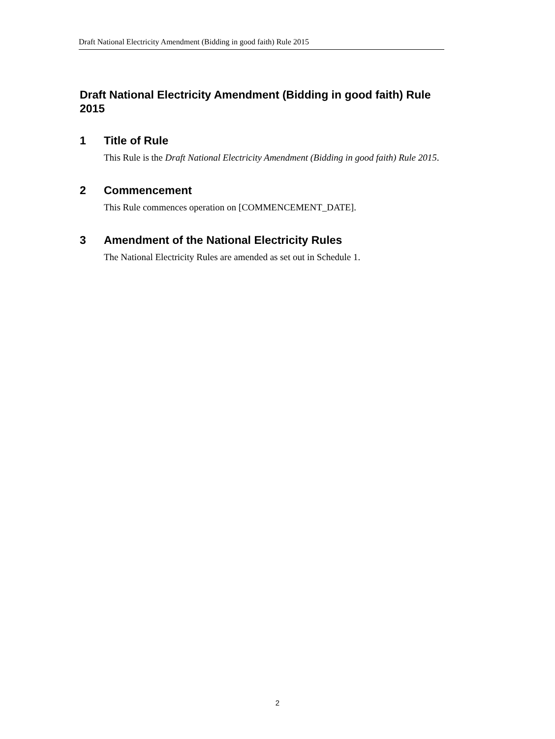Draft National Electricity Amendment (Bidding in good faith) Rule 2015
Draft National Electricity Amendment (Bidding in good faith) Rule 2015
1 Title of Rule
This Rule is the Draft National Electricity Amendment (Bidding in good faith) Rule 2015.
2 Commencement
This Rule commences operation on [COMMENCEMENT_DATE].
3 Amendment of the National Electricity Rules
The National Electricity Rules are amended as set out in Schedule 1.
2